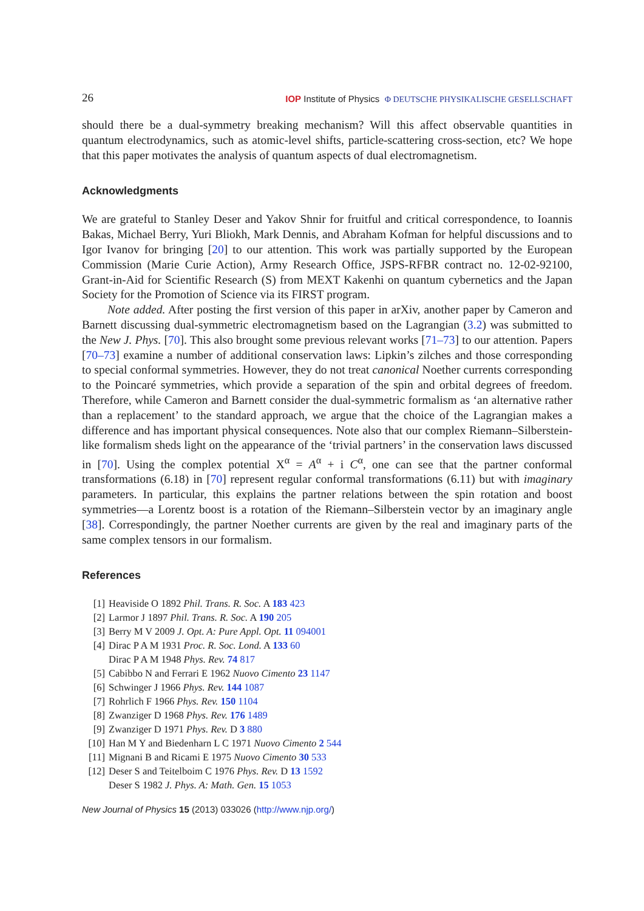26 IOP Institute of Physics Φ DEUTSCHE PHYSIKALISCHE GESELLSCHAFT
should there be a dual-symmetry breaking mechanism? Will this affect observable quantities in quantum electrodynamics, such as atomic-level shifts, particle-scattering cross-section, etc? We hope that this paper motivates the analysis of quantum aspects of dual electromagnetism.
Acknowledgments
We are grateful to Stanley Deser and Yakov Shnir for fruitful and critical correspondence, to Ioannis Bakas, Michael Berry, Yuri Bliokh, Mark Dennis, and Abraham Kofman for helpful discussions and to Igor Ivanov for bringing [20] to our attention. This work was partially supported by the European Commission (Marie Curie Action), Army Research Office, JSPS-RFBR contract no. 12-02-92100, Grant-in-Aid for Scientific Research (S) from MEXT Kakenhi on quantum cybernetics and the Japan Society for the Promotion of Science via its FIRST program.
Note added. After posting the first version of this paper in arXiv, another paper by Cameron and Barnett discussing dual-symmetric electromagnetism based on the Lagrangian (3.2) was submitted to the New J. Phys. [70]. This also brought some previous relevant works [71–73] to our attention. Papers [70–73] examine a number of additional conservation laws: Lipkin’s zilches and those corresponding to special conformal symmetries. However, they do not treat canonical Noether currents corresponding to the Poincaré symmetries, which provide a separation of the spin and orbital degrees of freedom. Therefore, while Cameron and Barnett consider the dual-symmetric formalism as ‘an alternative rather than a replacement’ to the standard approach, we argue that the choice of the Lagrangian makes a difference and has important physical consequences. Note also that our complex Riemann–Silberstein-like formalism sheds light on the appearance of the ‘trivial partners’ in the conservation laws discussed in [70]. Using the complex potential X<sup>α</sup> = A<sup>α</sup> + i C<sup>α</sup>, one can see that the partner conformal transformations (6.18) in [70] represent regular conformal transformations (6.11) but with imaginary parameters. In particular, this explains the partner relations between the spin rotation and boost symmetries—a Lorentz boost is a rotation of the Riemann–Silberstein vector by an imaginary angle [38]. Correspondingly, the partner Noether currents are given by the real and imaginary parts of the same complex tensors in our formalism.
References
[1] Heaviside O 1892 Phil. Trans. R. Soc. A 183 423
[2] Larmor J 1897 Phil. Trans. R. Soc. A 190 205
[3] Berry M V 2009 J. Opt. A: Pure Appl. Opt. 11 094001
[4] Dirac P A M 1931 Proc. R. Soc. Lond. A 133 60
Dirac P A M 1948 Phys. Rev. 74 817
[5] Cabibbo N and Ferrari E 1962 Nuovo Cimento 23 1147
[6] Schwinger J 1966 Phys. Rev. 144 1087
[7] Rohrlich F 1966 Phys. Rev. 150 1104
[8] Zwanziger D 1968 Phys. Rev. 176 1489
[9] Zwanziger D 1971 Phys. Rev. D 3 880
[10] Han M Y and Biedenharn L C 1971 Nuovo Cimento 2 544
[11] Mignani B and Ricami E 1975 Nuovo Cimento 30 533
[12] Deser S and Teitelboim C 1976 Phys. Rev. D 13 1592
Deser S 1982 J. Phys. A: Math. Gen. 15 1053
New Journal of Physics 15 (2013) 033026 (http://www.njp.org/)